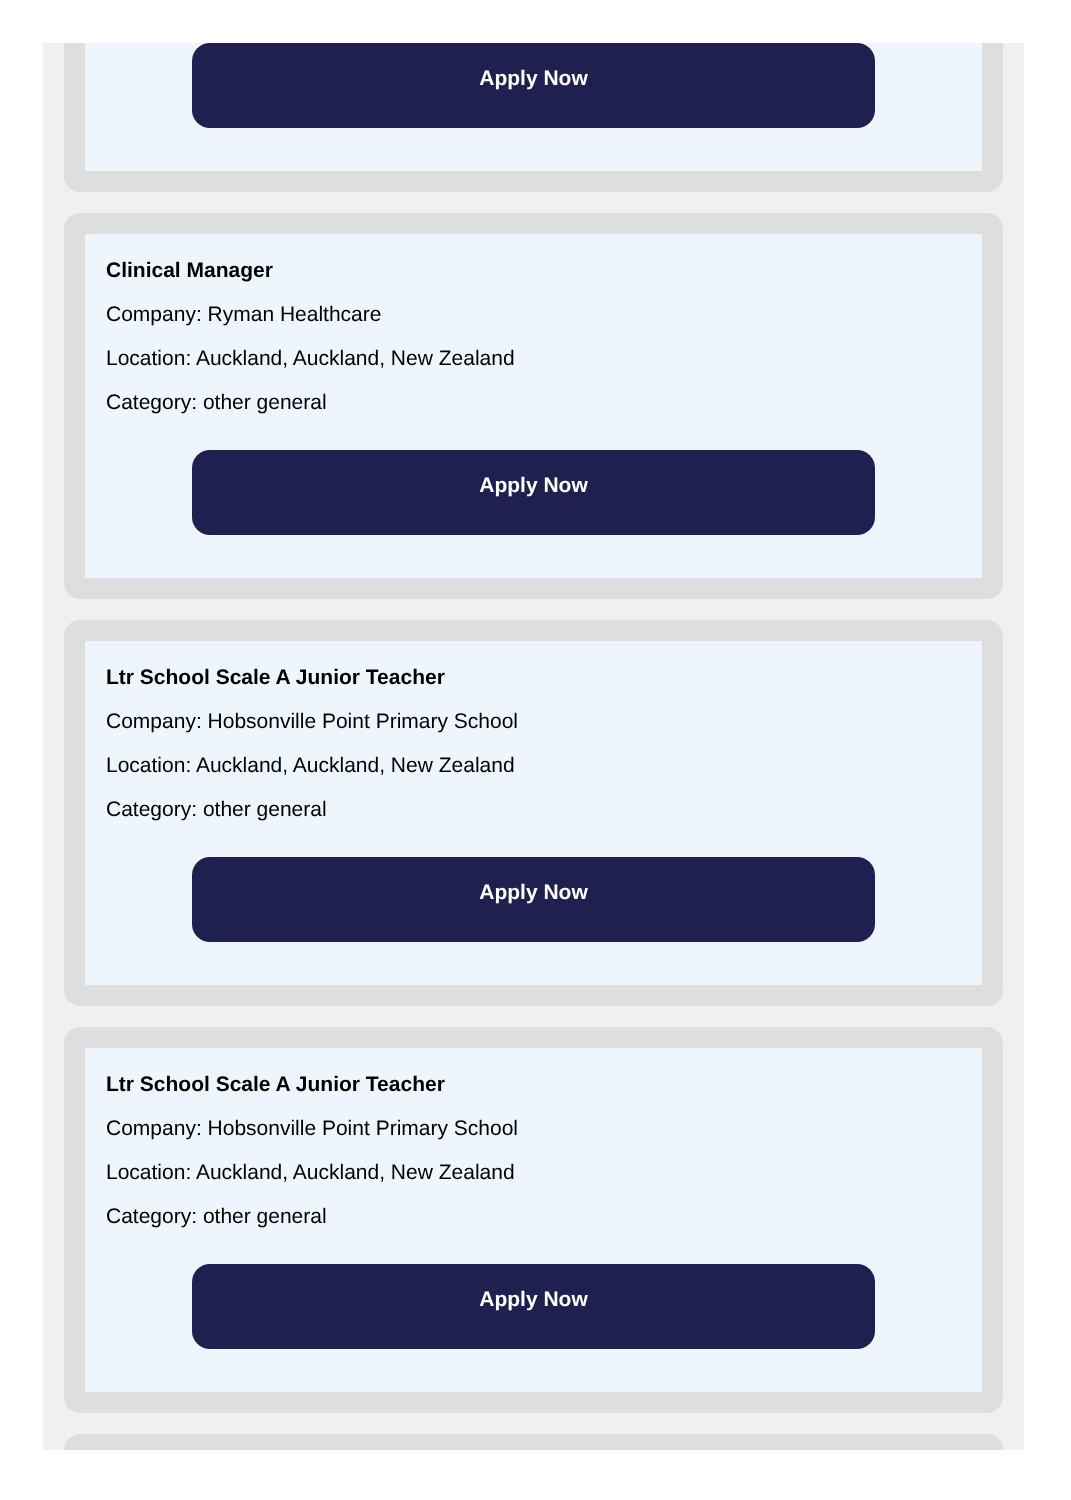Apply Now
Clinical Manager
Company: Ryman Healthcare
Location: Auckland, Auckland, New Zealand
Category: other general
Apply Now
Ltr School Scale A Junior Teacher
Company: Hobsonville Point Primary School
Location: Auckland, Auckland, New Zealand
Category: other general
Apply Now
Ltr School Scale A Junior Teacher
Company: Hobsonville Point Primary School
Location: Auckland, Auckland, New Zealand
Category: other general
Apply Now